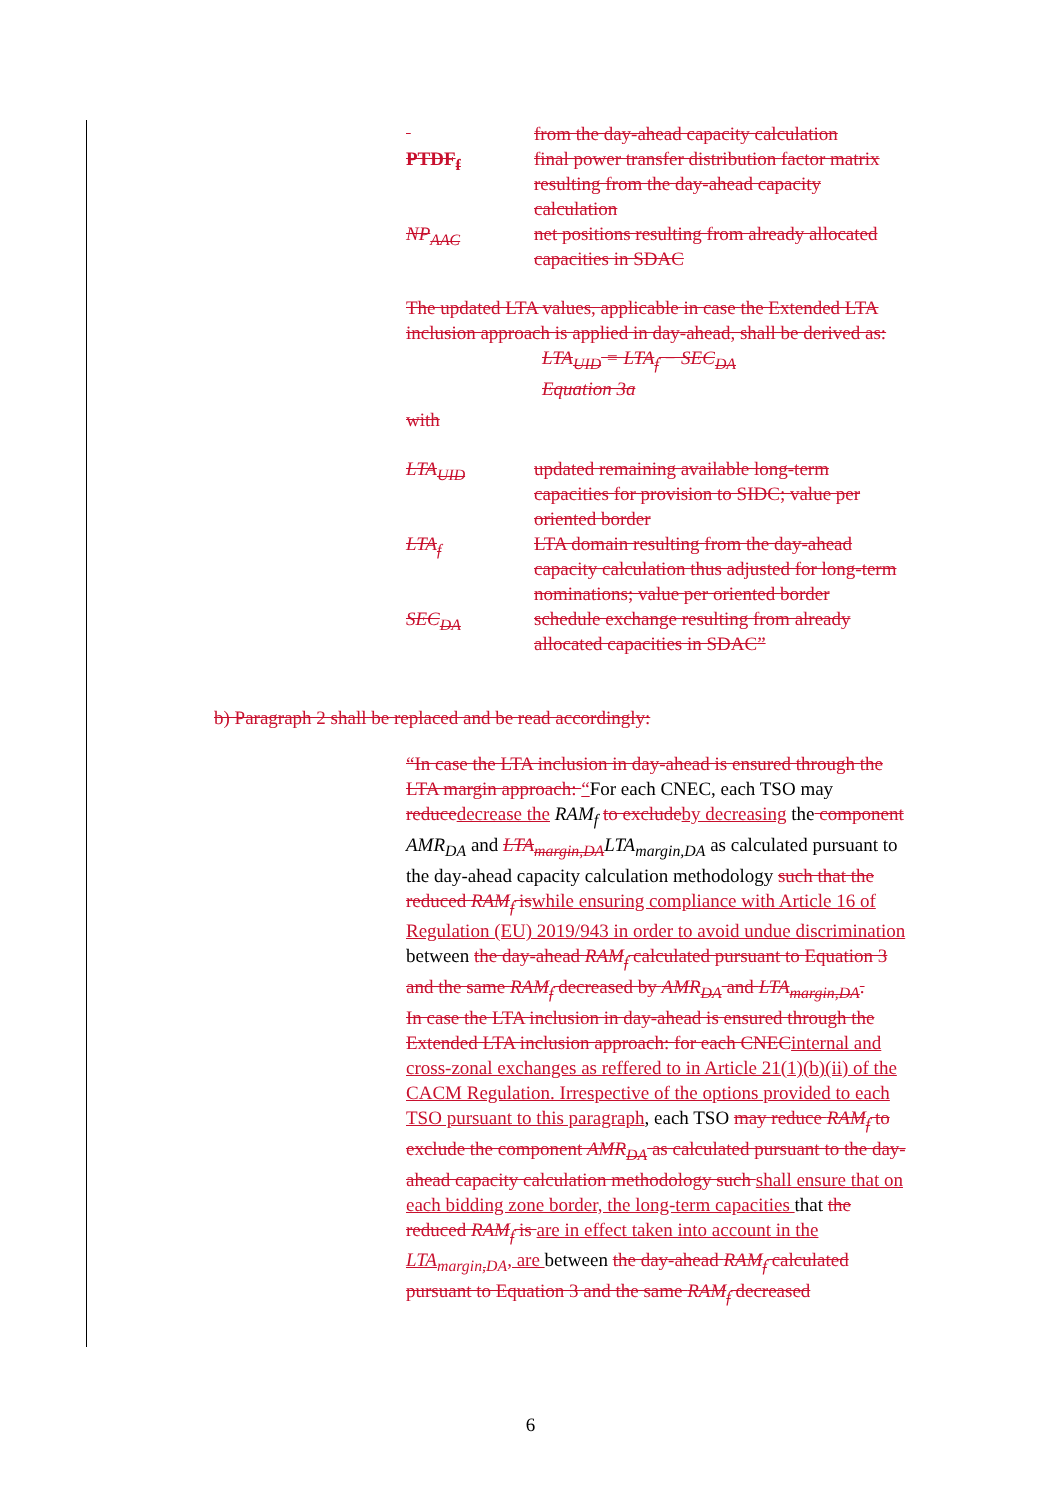from the day-ahead capacity calculation
PTDF<sub>f</sub> final power transfer distribution factor matrix resulting from the day-ahead capacity calculation
NP<sub>AAC</sub> net positions resulting from already allocated capacities in SDAC
The updated LTA values, applicable in case the Extended LTA inclusion approach is applied in day-ahead, shall be derived as:
LTA<sub>UID</sub> = LTA<sub>f</sub> − SEC<sub>DA</sub>
Equation 3a
with
LTA<sub>UID</sub> updated remaining available long-term capacities for provision to SIDC; value per oriented border
LTA<sub>f</sub> LTA domain resulting from the day-ahead capacity calculation thus adjusted for long-term nominations; value per oriented border
SEC<sub>DA</sub> schedule exchange resulting from already allocated capacities in SDAC”
b) Paragraph 2 shall be replaced and be read accordingly:
“In case the LTA inclusion in day-ahead is ensured through the LTA margin approach: “For each CNEC, each TSO may reduce decrease the RAM<sub>f</sub> to exclude by decreasing the component AMR<sub>DA</sub> and LTA<sub>margin,DA</sub> LTA<sub>margin,DA</sub> as calculated pursuant to the day-ahead capacity calculation methodology such that the reduced RAM<sub>f</sub> is while ensuring compliance with Article 16 of Regulation (EU) 2019/943 in order to avoid undue discrimination between the day-ahead RAM<sub>f</sub> calculated pursuant to Equation 3 and the same RAM<sub>f</sub> decreased by AMR<sub>DA</sub> and LTA<sub>margin,DA</sub>.
In case the LTA inclusion in day-ahead is ensured through the Extended LTA inclusion approach: for each CNEC internal and cross-zonal exchanges as reffered to in Article 21(1)(b)(ii) of the CACM Regulation. Irrespective of the options provided to each TSO pursuant to this paragraph, each TSO may reduce RAM<sub>f</sub> to exclude the component AMR<sub>DA</sub> as calculated pursuant to the day-ahead capacity calculation methodology such shall ensure that on each bidding zone border, the long-term capacities that the reduced RAM<sub>f</sub> is are in effect taken into account in the LTA<sub>margin,DA</sub>, are between the day-ahead RAM<sub>f</sub> calculated pursuant to Equation 3 and the same RAM<sub>f</sub> decreased
6